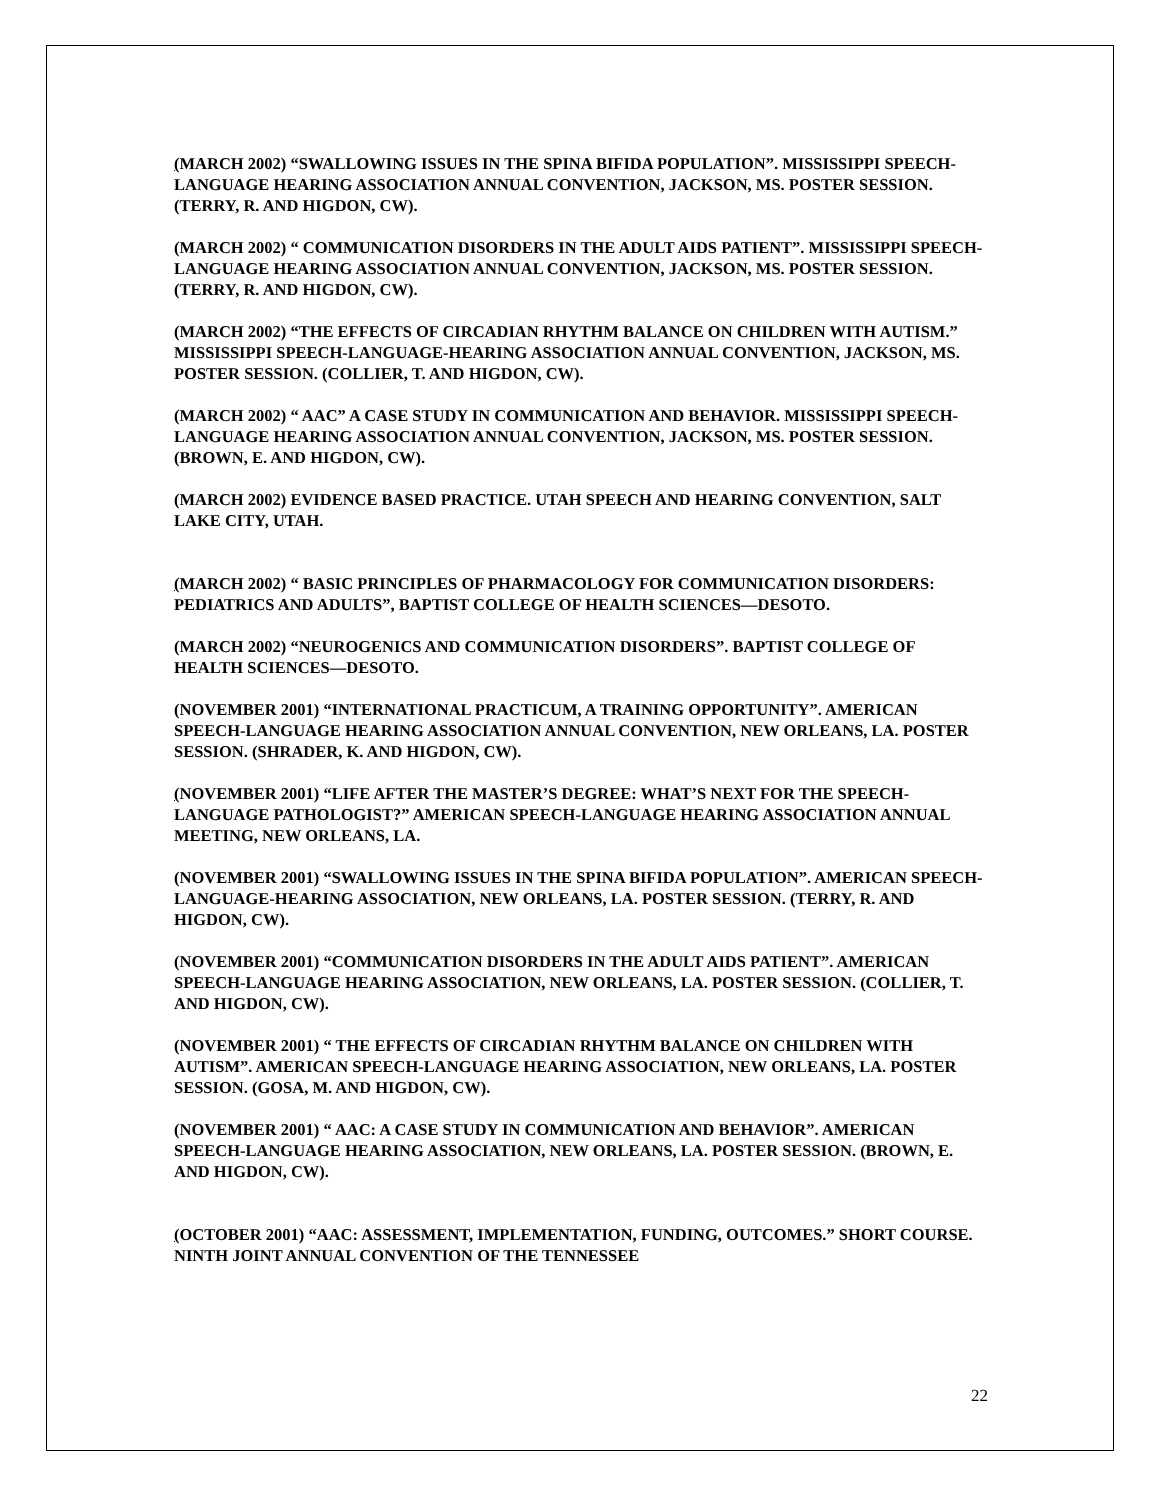(MARCH 2002) “SWALLOWING ISSUES IN THE SPINA BIFIDA POPULATION”. MISSISSIPPI SPEECH-LANGUAGE HEARING ASSOCIATION ANNUAL CONVENTION, JACKSON, MS. POSTER SESSION. (TERRY, R. AND HIGDON, CW).
(MARCH 2002) “ COMMUNICATION DISORDERS IN THE ADULT AIDS PATIENT”. MISSISSIPPI SPEECH-LANGUAGE HEARING ASSOCIATION ANNUAL CONVENTION, JACKSON, MS. POSTER SESSION. (TERRY, R. AND HIGDON, CW).
(MARCH 2002) “THE EFFECTS OF CIRCADIAN RHYTHM BALANCE ON CHILDREN WITH AUTISM.” MISSISSIPPI SPEECH-LANGUAGE-HEARING ASSOCIATION ANNUAL CONVENTION, JACKSON, MS. POSTER SESSION. (COLLIER, T. AND HIGDON, CW).
(MARCH 2002) “ AAC” A CASE STUDY IN COMMUNICATION AND BEHAVIOR. MISSISSIPPI SPEECH-LANGUAGE HEARING ASSOCIATION ANNUAL CONVENTION, JACKSON, MS. POSTER SESSION. (BROWN, E. AND HIGDON, CW).
(MARCH 2002) EVIDENCE BASED PRACTICE. UTAH SPEECH AND HEARING CONVENTION, SALT LAKE CITY, UTAH.
(MARCH 2002) “ BASIC PRINCIPLES OF PHARMACOLOGY FOR COMMUNICATION DISORDERS: PEDIATRICS AND ADULTS”, BAPTIST COLLEGE OF HEALTH SCIENCES—DESOTO.
(MARCH 2002) “NEUROGENICS AND COMMUNICATION DISORDERS”. BAPTIST COLLEGE OF HEALTH SCIENCES—DESOTO.
(NOVEMBER 2001) “INTERNATIONAL PRACTICUM, A TRAINING OPPORTUNITY”. AMERICAN SPEECH-LANGUAGE HEARING ASSOCIATION ANNUAL CONVENTION, NEW ORLEANS, LA. POSTER SESSION. (SHRADER, K. AND HIGDON, CW).
(NOVEMBER 2001) “LIFE AFTER THE MASTER’S DEGREE: WHAT’S NEXT FOR THE SPEECH-LANGUAGE PATHOLOGIST?” AMERICAN SPEECH-LANGUAGE HEARING ASSOCIATION ANNUAL MEETING, NEW ORLEANS, LA.
(NOVEMBER 2001) “SWALLOWING ISSUES IN THE SPINA BIFIDA POPULATION”. AMERICAN SPEECH-LANGUAGE-HEARING ASSOCIATION, NEW ORLEANS, LA. POSTER SESSION. (TERRY, R. AND HIGDON, CW).
(NOVEMBER 2001) “COMMUNICATION DISORDERS IN THE ADULT AIDS PATIENT”. AMERICAN SPEECH-LANGUAGE HEARING ASSOCIATION, NEW ORLEANS, LA. POSTER SESSION. (COLLIER, T. AND HIGDON, CW).
(NOVEMBER 2001) “ THE EFFECTS OF CIRCADIAN RHYTHM BALANCE ON CHILDREN WITH AUTISM”. AMERICAN SPEECH-LANGUAGE HEARING ASSOCIATION, NEW ORLEANS, LA. POSTER SESSION. (GOSA, M. AND HIGDON, CW).
(NOVEMBER 2001) “ AAC: A CASE STUDY IN COMMUNICATION AND BEHAVIOR”. AMERICAN SPEECH-LANGUAGE HEARING ASSOCIATION, NEW ORLEANS, LA. POSTER SESSION. (BROWN, E. AND HIGDON, CW).
(OCTOBER 2001) “AAC: ASSESSMENT, IMPLEMENTATION, FUNDING, OUTCOMES.” SHORT COURSE. NINTH JOINT ANNUAL CONVENTION OF THE TENNESSEE
22